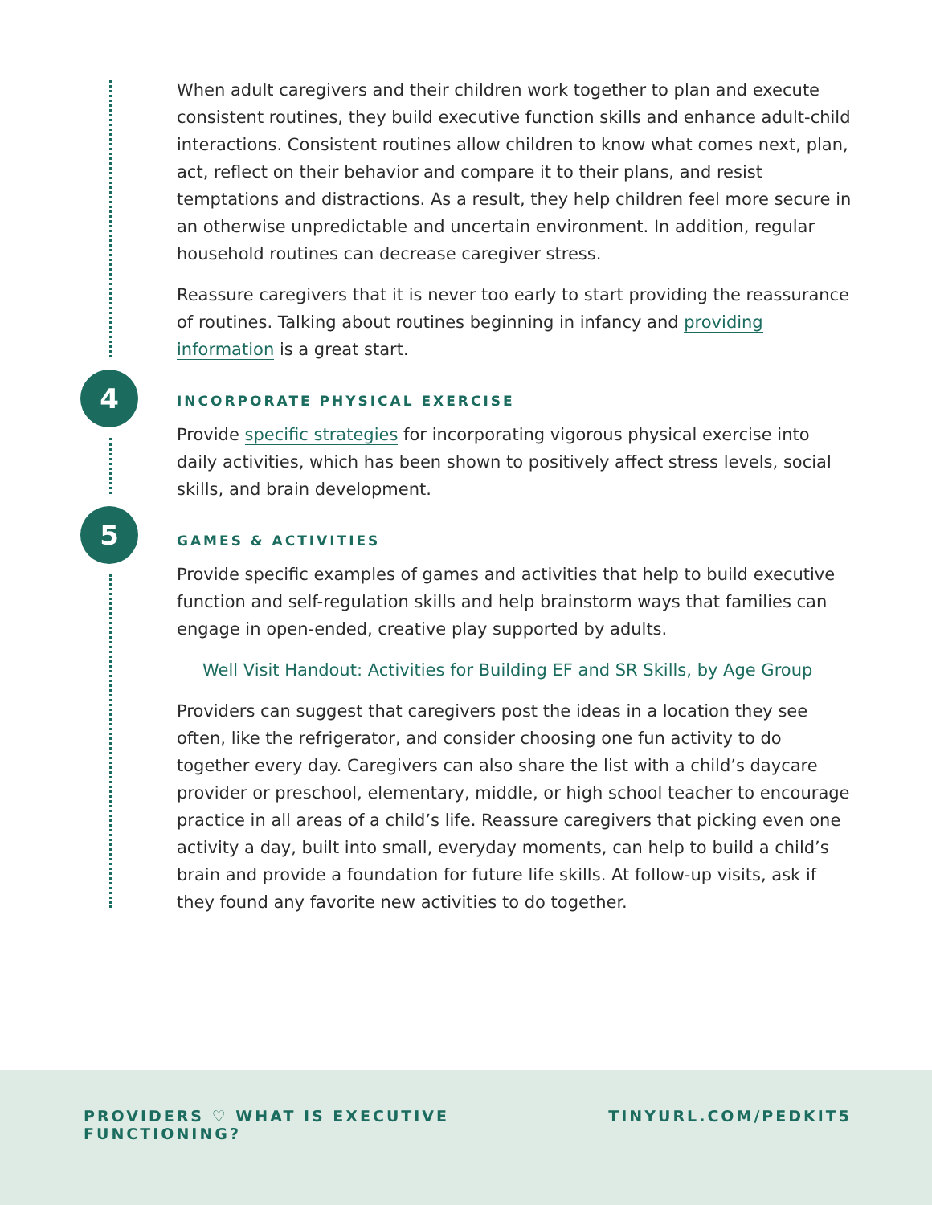4
5
When adult caregivers and their children work together to plan and execute consistent routines, they build executive function skills and enhance adult-child interactions. Consistent routines allow children to know what comes next, plan, act, reflect on their behavior and compare it to their plans, and resist temptations and distractions. As a result, they help children feel more secure in an otherwise unpredictable and uncertain environment. In addition, regular household routines can decrease caregiver stress.
Reassure caregivers that it is never too early to start providing the reassurance of routines. Talking about routines beginning in infancy and providing information is a great start.
INCORPORATE PHYSICAL EXERCISE
Provide specific strategies for incorporating vigorous physical exercise into daily activities, which has been shown to positively affect stress levels, social skills, and brain development.
GAMES & ACTIVITIES
Provide specific examples of games and activities that help to build executive function and self-regulation skills and help brainstorm ways that families can engage in open-ended, creative play supported by adults.
Well Visit Handout: Activities for Building EF and SR Skills, by Age Group
Providers can suggest that caregivers post the ideas in a location they see often, like the refrigerator, and consider choosing one fun activity to do together every day. Caregivers can also share the list with a child’s daycare provider or preschool, elementary, middle, or high school teacher to encourage practice in all areas of a child’s life. Reassure caregivers that picking even one activity a day, built into small, everyday moments, can help to build a child’s brain and provide a foundation for future life skills. At follow-up visits, ask if they found any favorite new activities to do together.
PROVIDERS ♡ WHAT IS EXECUTIVE FUNCTIONING? TINYURL.COM/PEDKIT 5